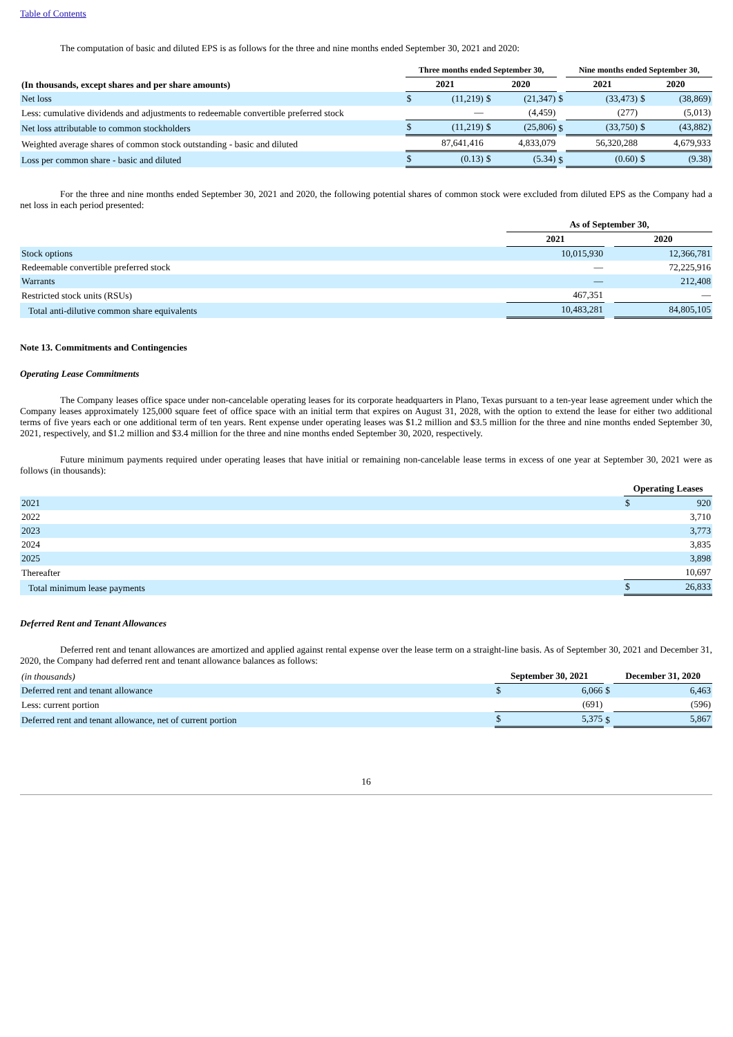Table of Contents
The computation of basic and diluted EPS is as follows for the three and nine months ended September 30, 2021 and 2020:
| | Three months ended September 30, | | | | | Nine months ended September 30, | | | |
| --- | --- | --- | --- | --- | --- | --- | --- | --- | --- |
| (In thousands, except shares and per share amounts) | 2021 | | 2020 | | | 2021 | | 2020 | |
| Net loss | $ | (11,219) | $ | (21,347) | $ | | (33,473) | $ | (38,869) |
| Less: cumulative dividends and adjustments to redeemable convertible preferred stock | | — | | (4,459) | | | (277) | | (5,013) |
| Net loss attributable to common stockholders | $ | (11,219) | $ | (25,806) | $ | | (33,750) | $ | (43,882) |
| Weighted average shares of common stock outstanding - basic and diluted | | 87,641,416 | | 4,833,079 | | | 56,320,288 | | 4,679,933 |
| Loss per common share - basic and diluted | $ | (0.13) | $ | (5.34) | $ | | (0.60) | $ | (9.38) |
For the three and nine months ended September 30, 2021 and 2020, the following potential shares of common stock were excluded from diluted EPS as the Company had a net loss in each period presented:
| | As of September 30, | | |
| --- | --- | --- | --- |
| | 2021 | | 2020 |
| Stock options | 10,015,930 | | 12,366,781 |
| Redeemable convertible preferred stock | — | | 72,225,916 |
| Warrants | — | | 212,408 |
| Restricted stock units (RSUs) | 467,351 | | — |
| Total anti-dilutive common share equivalents | 10,483,281 | | 84,805,105 |
Note 13. Commitments and Contingencies
Operating Lease Commitments
The Company leases office space under non-cancelable operating leases for its corporate headquarters in Plano, Texas pursuant to a ten-year lease agreement under which the Company leases approximately 125,000 square feet of office space with an initial term that expires on August 31, 2028, with the option to extend the lease for either two additional terms of five years each or one additional term of ten years. Rent expense under operating leases was $1.2 million and $3.5 million for the three and nine months ended September 30, 2021, respectively, and $1.2 million and $3.4 million for the three and nine months ended September 30, 2020, respectively.
Future minimum payments required under operating leases that have initial or remaining non-cancelable lease terms in excess of one year at September 30, 2021 were as follows (in thousands):
| | Operating Leases | |
| --- | --- | --- |
| 2021 | $ | 920 |
| 2022 | | 3,710 |
| 2023 | | 3,773 |
| 2024 | | 3,835 |
| 2025 | | 3,898 |
| Thereafter | | 10,697 |
| Total minimum lease payments | $ | 26,833 |
Deferred Rent and Tenant Allowances
Deferred rent and tenant allowances are amortized and applied against rental expense over the lease term on a straight-line basis. As of September 30, 2021 and December 31, 2020, the Company had deferred rent and tenant allowance balances as follows:
| (in thousands) | September 30, 2021 | | | December 31, 2020 | |
| Deferred rent and tenant allowance | $ | 6,066 | $ | | 6,463 |
| Less: current portion | | (691) | | | (596) |
| Deferred rent and tenant allowance, net of current portion | $ | 5,375 | $ | | 5,867 |
16